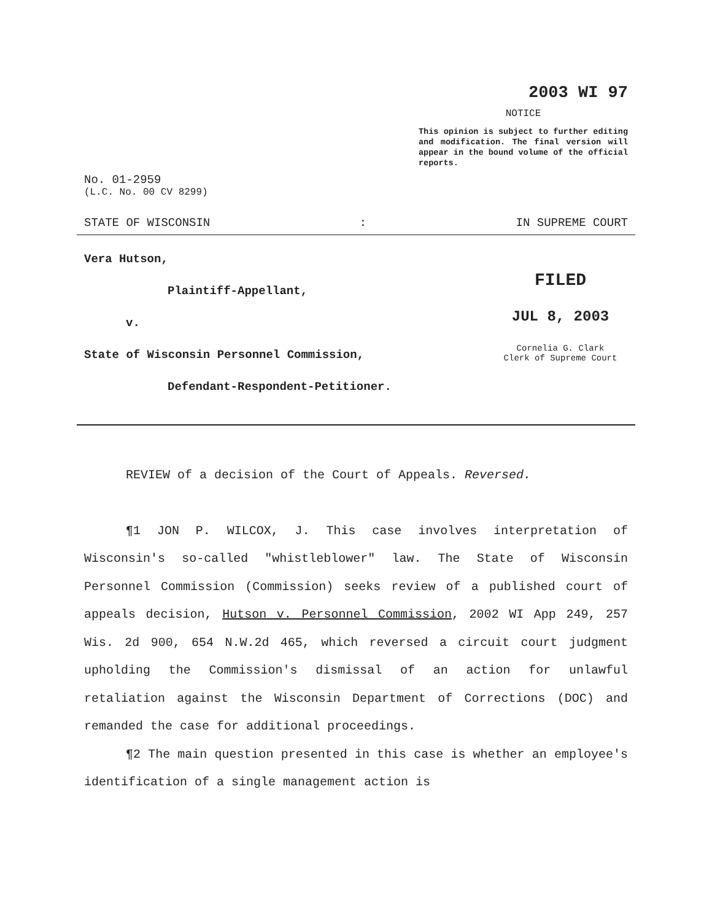2003 WI 97
NOTICE
This opinion is subject to further editing and modification. The final version will appear in the bound volume of the official reports.
No. 01-2959
(L.C. No. 00 CV 8299)
STATE OF WISCONSIN: IN SUPREME COURT
Vera Hutson,
Plaintiff-Appellant,
v.
State of Wisconsin Personnel Commission,
Defendant-Respondent-Petitioner.
FILED
JUL 8, 2003
Cornelia G. Clark
Clerk of Supreme Court
REVIEW of a decision of the Court of Appeals. Reversed.
¶1 JON P. WILCOX, J. This case involves interpretation of Wisconsin's so-called "whistleblower" law. The State of Wisconsin Personnel Commission (Commission) seeks review of a published court of appeals decision, Hutson v. Personnel Commission, 2002 WI App 249, 257 Wis. 2d 900, 654 N.W.2d 465, which reversed a circuit court judgment upholding the Commission's dismissal of an action for unlawful retaliation against the Wisconsin Department of Corrections (DOC) and remanded the case for additional proceedings.
¶2 The main question presented in this case is whether an employee's identification of a single management action is